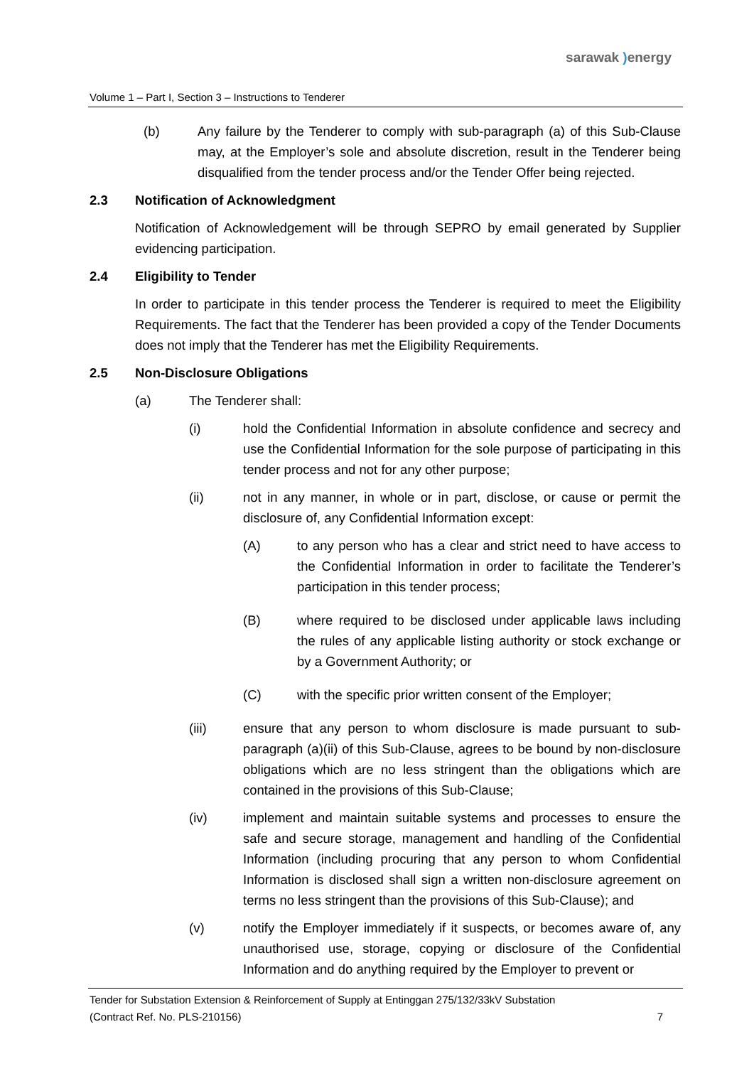sarawak ) energy
Volume 1 – Part I, Section 3 – Instructions to Tenderer
(b) Any failure by the Tenderer to comply with sub-paragraph (a) of this Sub-Clause may, at the Employer’s sole and absolute discretion, result in the Tenderer being disqualified from the tender process and/or the Tender Offer being rejected.
2.3 Notification of Acknowledgment
Notification of Acknowledgement will be through SEPRO by email generated by Supplier evidencing participation.
2.4 Eligibility to Tender
In order to participate in this tender process the Tenderer is required to meet the Eligibility Requirements. The fact that the Tenderer has been provided a copy of the Tender Documents does not imply that the Tenderer has met the Eligibility Requirements.
2.5 Non-Disclosure Obligations
(a) The Tenderer shall:
(i) hold the Confidential Information in absolute confidence and secrecy and use the Confidential Information for the sole purpose of participating in this tender process and not for any other purpose;
(ii) not in any manner, in whole or in part, disclose, or cause or permit the disclosure of, any Confidential Information except:
(A) to any person who has a clear and strict need to have access to the Confidential Information in order to facilitate the Tenderer’s participation in this tender process;
(B) where required to be disclosed under applicable laws including the rules of any applicable listing authority or stock exchange or by a Government Authority; or
(C) with the specific prior written consent of the Employer;
(iii) ensure that any person to whom disclosure is made pursuant to sub-paragraph (a)(ii) of this Sub-Clause, agrees to be bound by non-disclosure obligations which are no less stringent than the obligations which are contained in the provisions of this Sub-Clause;
(iv) implement and maintain suitable systems and processes to ensure the safe and secure storage, management and handling of the Confidential Information (including procuring that any person to whom Confidential Information is disclosed shall sign a written non-disclosure agreement on terms no less stringent than the provisions of this Sub-Clause); and
(v) notify the Employer immediately if it suspects, or becomes aware of, any unauthorised use, storage, copying or disclosure of the Confidential Information and do anything required by the Employer to prevent or
Tender for Substation Extension & Reinforcement of Supply at Entinggan 275/132/33kV Substation
(Contract Ref. No. PLS-210156) 7